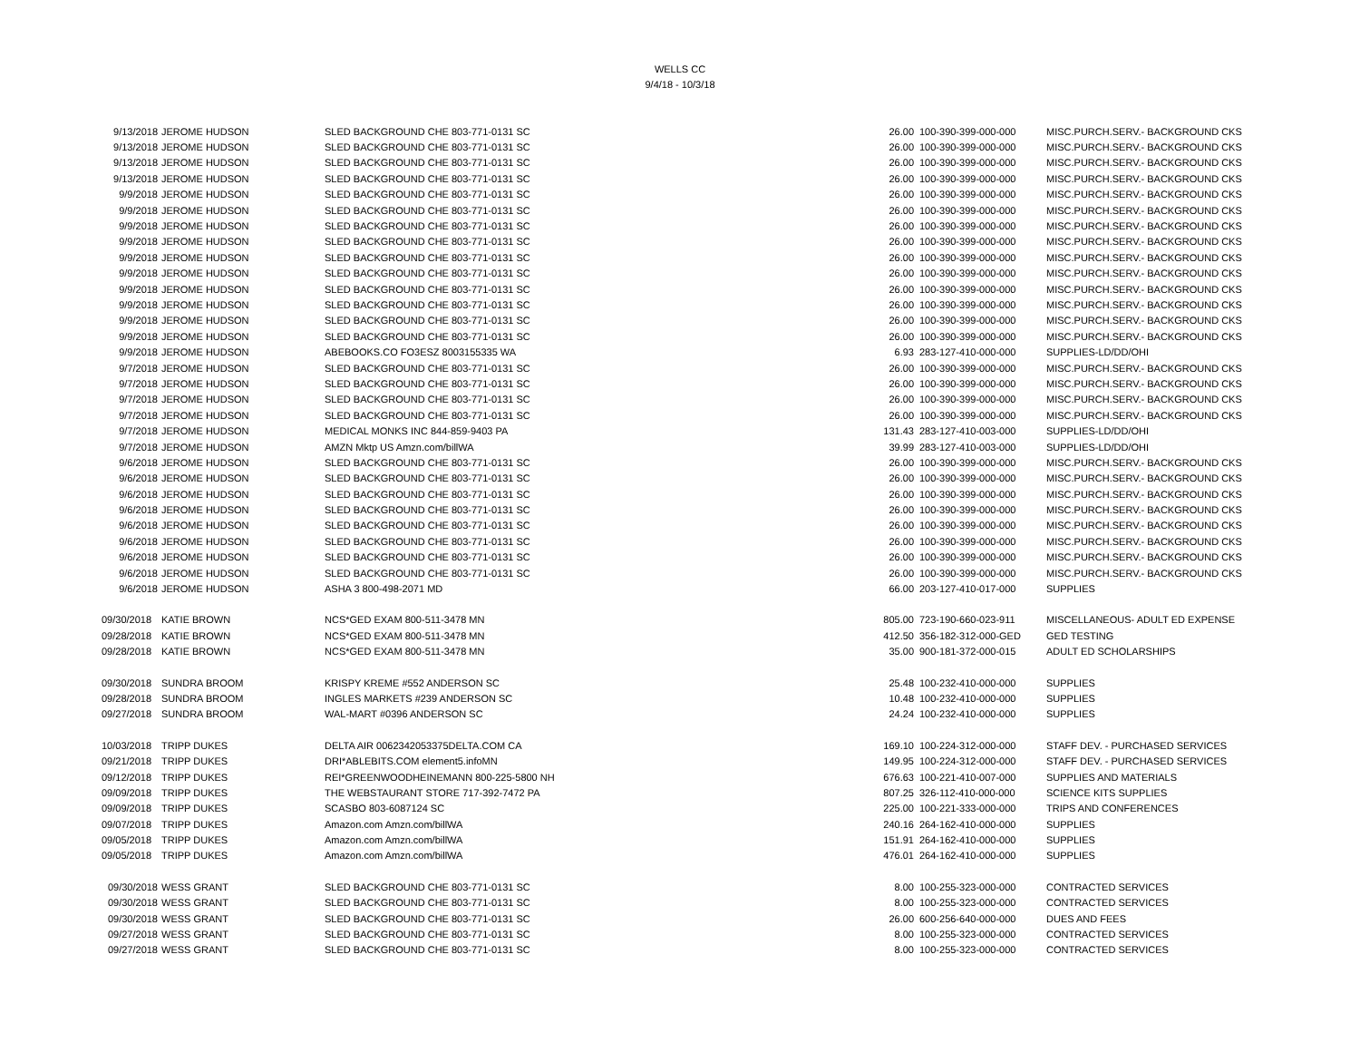WELLS CC
9/4/18 - 10/3/18
| 9/13/2018 | JEROME HUDSON | SLED BACKGROUND CHE 803-771-0131 SC | 26.00 | 100-390-399-000-000 | MISC.PURCH.SERV.- BACKGROUND CKS |
| 9/13/2018 | JEROME HUDSON | SLED BACKGROUND CHE 803-771-0131 SC | 26.00 | 100-390-399-000-000 | MISC.PURCH.SERV.- BACKGROUND CKS |
| 9/13/2018 | JEROME HUDSON | SLED BACKGROUND CHE 803-771-0131 SC | 26.00 | 100-390-399-000-000 | MISC.PURCH.SERV.- BACKGROUND CKS |
| 9/13/2018 | JEROME HUDSON | SLED BACKGROUND CHE 803-771-0131 SC | 26.00 | 100-390-399-000-000 | MISC.PURCH.SERV.- BACKGROUND CKS |
| 9/9/2018 | JEROME HUDSON | SLED BACKGROUND CHE 803-771-0131 SC | 26.00 | 100-390-399-000-000 | MISC.PURCH.SERV.- BACKGROUND CKS |
| 9/9/2018 | JEROME HUDSON | SLED BACKGROUND CHE 803-771-0131 SC | 26.00 | 100-390-399-000-000 | MISC.PURCH.SERV.- BACKGROUND CKS |
| 9/9/2018 | JEROME HUDSON | SLED BACKGROUND CHE 803-771-0131 SC | 26.00 | 100-390-399-000-000 | MISC.PURCH.SERV.- BACKGROUND CKS |
| 9/9/2018 | JEROME HUDSON | SLED BACKGROUND CHE 803-771-0131 SC | 26.00 | 100-390-399-000-000 | MISC.PURCH.SERV.- BACKGROUND CKS |
| 9/9/2018 | JEROME HUDSON | SLED BACKGROUND CHE 803-771-0131 SC | 26.00 | 100-390-399-000-000 | MISC.PURCH.SERV.- BACKGROUND CKS |
| 9/9/2018 | JEROME HUDSON | SLED BACKGROUND CHE 803-771-0131 SC | 26.00 | 100-390-399-000-000 | MISC.PURCH.SERV.- BACKGROUND CKS |
| 9/9/2018 | JEROME HUDSON | SLED BACKGROUND CHE 803-771-0131 SC | 26.00 | 100-390-399-000-000 | MISC.PURCH.SERV.- BACKGROUND CKS |
| 9/9/2018 | JEROME HUDSON | SLED BACKGROUND CHE 803-771-0131 SC | 26.00 | 100-390-399-000-000 | MISC.PURCH.SERV.- BACKGROUND CKS |
| 9/9/2018 | JEROME HUDSON | SLED BACKGROUND CHE 803-771-0131 SC | 26.00 | 100-390-399-000-000 | MISC.PURCH.SERV.- BACKGROUND CKS |
| 9/9/2018 | JEROME HUDSON | SLED BACKGROUND CHE 803-771-0131 SC | 26.00 | 100-390-399-000-000 | MISC.PURCH.SERV.- BACKGROUND CKS |
| 9/9/2018 | JEROME HUDSON | ABEBOOKS.CO FO3ESZ 8003155335 WA | 6.93 | 283-127-410-000-000 | SUPPLIES-LD/DD/OHI |
| 9/7/2018 | JEROME HUDSON | SLED BACKGROUND CHE 803-771-0131 SC | 26.00 | 100-390-399-000-000 | MISC.PURCH.SERV.- BACKGROUND CKS |
| 9/7/2018 | JEROME HUDSON | SLED BACKGROUND CHE 803-771-0131 SC | 26.00 | 100-390-399-000-000 | MISC.PURCH.SERV.- BACKGROUND CKS |
| 9/7/2018 | JEROME HUDSON | SLED BACKGROUND CHE 803-771-0131 SC | 26.00 | 100-390-399-000-000 | MISC.PURCH.SERV.- BACKGROUND CKS |
| 9/7/2018 | JEROME HUDSON | SLED BACKGROUND CHE 803-771-0131 SC | 26.00 | 100-390-399-000-000 | MISC.PURCH.SERV.- BACKGROUND CKS |
| 9/7/2018 | JEROME HUDSON | MEDICAL MONKS INC 844-859-9403 PA | 131.43 | 283-127-410-003-000 | SUPPLIES-LD/DD/OHI |
| 9/7/2018 | JEROME HUDSON | AMZN Mktp US Amzn.com/billWA | 39.99 | 283-127-410-003-000 | SUPPLIES-LD/DD/OHI |
| 9/6/2018 | JEROME HUDSON | SLED BACKGROUND CHE 803-771-0131 SC | 26.00 | 100-390-399-000-000 | MISC.PURCH.SERV.- BACKGROUND CKS |
| 9/6/2018 | JEROME HUDSON | SLED BACKGROUND CHE 803-771-0131 SC | 26.00 | 100-390-399-000-000 | MISC.PURCH.SERV.- BACKGROUND CKS |
| 9/6/2018 | JEROME HUDSON | SLED BACKGROUND CHE 803-771-0131 SC | 26.00 | 100-390-399-000-000 | MISC.PURCH.SERV.- BACKGROUND CKS |
| 9/6/2018 | JEROME HUDSON | SLED BACKGROUND CHE 803-771-0131 SC | 26.00 | 100-390-399-000-000 | MISC.PURCH.SERV.- BACKGROUND CKS |
| 9/6/2018 | JEROME HUDSON | SLED BACKGROUND CHE 803-771-0131 SC | 26.00 | 100-390-399-000-000 | MISC.PURCH.SERV.- BACKGROUND CKS |
| 9/6/2018 | JEROME HUDSON | SLED BACKGROUND CHE 803-771-0131 SC | 26.00 | 100-390-399-000-000 | MISC.PURCH.SERV.- BACKGROUND CKS |
| 9/6/2018 | JEROME HUDSON | SLED BACKGROUND CHE 803-771-0131 SC | 26.00 | 100-390-399-000-000 | MISC.PURCH.SERV.- BACKGROUND CKS |
| 9/6/2018 | JEROME HUDSON | SLED BACKGROUND CHE 803-771-0131 SC | 26.00 | 100-390-399-000-000 | MISC.PURCH.SERV.- BACKGROUND CKS |
| 9/6/2018 | JEROME HUDSON | ASHA 3 800-498-2071 MD | 66.00 | 203-127-410-017-000 | SUPPLIES |
| 09/30/2018 | KATIE BROWN | NCS*GED EXAM 800-511-3478 MN | 805.00 | 723-190-660-023-911 | MISCELLANEOUS- ADULT ED EXPENSE |
| 09/28/2018 | KATIE BROWN | NCS*GED EXAM 800-511-3478 MN | 412.50 | 356-182-312-000-GED | GED TESTING |
| 09/28/2018 | KATIE BROWN | NCS*GED EXAM 800-511-3478 MN | 35.00 | 900-181-372-000-015 | ADULT ED SCHOLARSHIPS |
| 09/30/2018 | SUNDRA BROOM | KRISPY KREME #552 ANDERSON SC | 25.48 | 100-232-410-000-000 | SUPPLIES |
| 09/28/2018 | SUNDRA BROOM | INGLES MARKETS #239 ANDERSON SC | 10.48 | 100-232-410-000-000 | SUPPLIES |
| 09/27/2018 | SUNDRA BROOM | WAL-MART #0396 ANDERSON SC | 24.24 | 100-232-410-000-000 | SUPPLIES |
| 10/03/2018 | TRIPP DUKES | DELTA AIR 0062342053375DELTA.COM CA | 169.10 | 100-224-312-000-000 | STAFF DEV. - PURCHASED SERVICES |
| 09/21/2018 | TRIPP DUKES | DRI*ABLEBITS.COM element5.infoMN | 149.95 | 100-224-312-000-000 | STAFF DEV. - PURCHASED SERVICES |
| 09/12/2018 | TRIPP DUKES | REI*GREENWOODHEINEMANN 800-225-5800 NH | 676.63 | 100-221-410-007-000 | SUPPLIES AND MATERIALS |
| 09/09/2018 | TRIPP DUKES | THE WEBSTAURANT STORE 717-392-7472 PA | 807.25 | 326-112-410-000-000 | SCIENCE KITS SUPPLIES |
| 09/09/2018 | TRIPP DUKES | SCASBO 803-6087124 SC | 225.00 | 100-221-333-000-000 | TRIPS AND CONFERENCES |
| 09/07/2018 | TRIPP DUKES | Amazon.com Amzn.com/billWA | 240.16 | 264-162-410-000-000 | SUPPLIES |
| 09/05/2018 | TRIPP DUKES | Amazon.com Amzn.com/billWA | 151.91 | 264-162-410-000-000 | SUPPLIES |
| 09/05/2018 | TRIPP DUKES | Amazon.com Amzn.com/billWA | 476.01 | 264-162-410-000-000 | SUPPLIES |
| 09/30/2018 | WESS GRANT | SLED BACKGROUND CHE 803-771-0131 SC | 8.00 | 100-255-323-000-000 | CONTRACTED SERVICES |
| 09/30/2018 | WESS GRANT | SLED BACKGROUND CHE 803-771-0131 SC | 8.00 | 100-255-323-000-000 | CONTRACTED SERVICES |
| 09/30/2018 | WESS GRANT | SLED BACKGROUND CHE 803-771-0131 SC | 26.00 | 600-256-640-000-000 | DUES AND FEES |
| 09/27/2018 | WESS GRANT | SLED BACKGROUND CHE 803-771-0131 SC | 8.00 | 100-255-323-000-000 | CONTRACTED SERVICES |
| 09/27/2018 | WESS GRANT | SLED BACKGROUND CHE 803-771-0131 SC | 8.00 | 100-255-323-000-000 | CONTRACTED SERVICES |